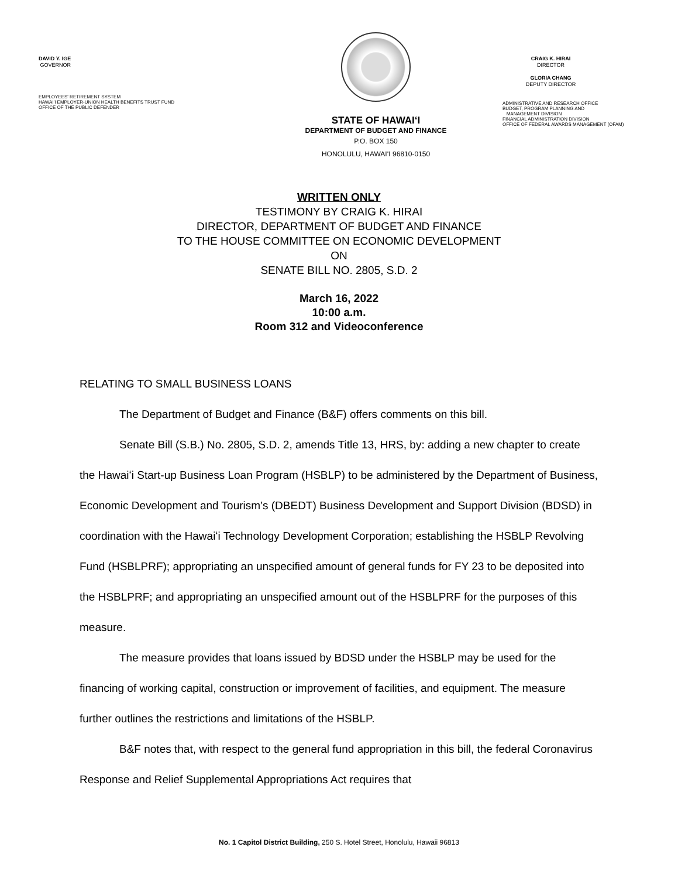DAVID Y. IGE
GOVERNOR
EMPLOYEES' RETIREMENT SYSTEM
HAWAI'I EMPLOYER-UNION HEALTH BENEFITS TRUST FUND
OFFICE OF THE PUBLIC DEFENDER
STATE OF HAWAIʻI
DEPARTMENT OF BUDGET AND FINANCE
P.O. BOX 150
HONOLULU, HAWAIʻI 96810-0150
CRAIG K. HIRAI
DIRECTOR
GLORIA CHANG
DEPUTY DIRECTOR
ADMINISTRATIVE AND RESEARCH OFFICE
BUDGET, PROGRAM PLANNING AND
MANAGEMENT DIVISION
FINANCIAL ADMINISTRATION DIVISION
OFFICE OF FEDERAL AWARDS MANAGEMENT (OFAM)
WRITTEN ONLY
TESTIMONY BY CRAIG K. HIRAI
DIRECTOR, DEPARTMENT OF BUDGET AND FINANCE
TO THE HOUSE COMMITTEE ON ECONOMIC DEVELOPMENT
ON
SENATE BILL NO. 2805, S.D. 2
March 16, 2022
10:00 a.m.
Room 312 and Videoconference
RELATING TO SMALL BUSINESS LOANS
The Department of Budget and Finance (B&F) offers comments on this bill.
Senate Bill (S.B.) No. 2805, S.D. 2, amends Title 13, HRS, by: adding a new chapter to create the Hawaiʻi Start-up Business Loan Program (HSBLP) to be administered by the Department of Business, Economic Development and Tourism’s (DBEDT) Business Development and Support Division (BDSD) in coordination with the Hawaiʻi Technology Development Corporation; establishing the HSBLP Revolving Fund (HSBLPRF); appropriating an unspecified amount of general funds for FY 23 to be deposited into the HSBLPRF; and appropriating an unspecified amount out of the HSBLPRF for the purposes of this measure.
The measure provides that loans issued by BDSD under the HSBLP may be used for the financing of working capital, construction or improvement of facilities, and equipment. The measure further outlines the restrictions and limitations of the HSBLP.
B&F notes that, with respect to the general fund appropriation in this bill, the federal Coronavirus Response and Relief Supplemental Appropriations Act requires that
No. 1 Capitol District Building, 250 S. Hotel Street, Honolulu, Hawaii 96813